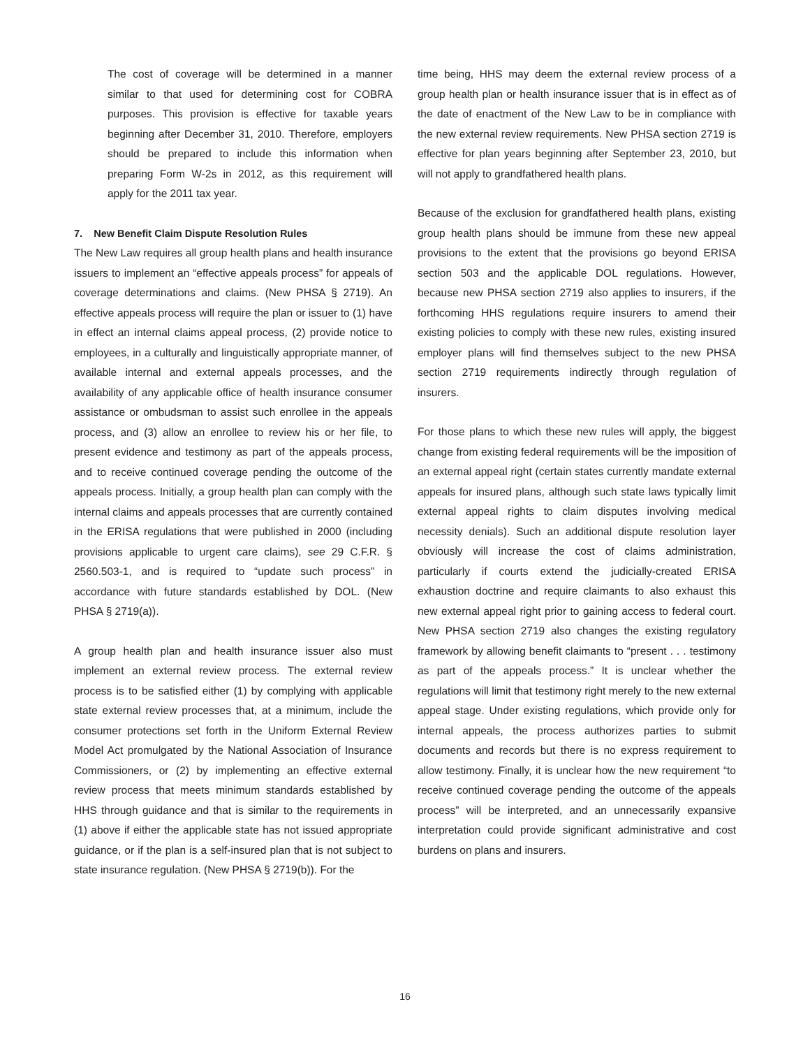The cost of coverage will be determined in a manner similar to that used for determining cost for COBRA purposes. This provision is effective for taxable years beginning after December 31, 2010. Therefore, employers should be prepared to include this information when preparing Form W-2s in 2012, as this requirement will apply for the 2011 tax year.
7. New Benefit Claim Dispute Resolution Rules
The New Law requires all group health plans and health insurance issuers to implement an “effective appeals process” for appeals of coverage determinations and claims. (New PHSA § 2719). An effective appeals process will require the plan or issuer to (1) have in effect an internal claims appeal process, (2) provide notice to employees, in a culturally and linguistically appropriate manner, of available internal and external appeals processes, and the availability of any applicable office of health insurance consumer assistance or ombudsman to assist such enrollee in the appeals process, and (3) allow an enrollee to review his or her file, to present evidence and testimony as part of the appeals process, and to receive continued coverage pending the outcome of the appeals process. Initially, a group health plan can comply with the internal claims and appeals processes that are currently contained in the ERISA regulations that were published in 2000 (including provisions applicable to urgent care claims), see 29 C.F.R. § 2560.503-1, and is required to “update such process” in accordance with future standards established by DOL. (New PHSA § 2719(a)).
A group health plan and health insurance issuer also must implement an external review process. The external review process is to be satisfied either (1) by complying with applicable state external review processes that, at a minimum, include the consumer protections set forth in the Uniform External Review Model Act promulgated by the National Association of Insurance Commissioners, or (2) by implementing an effective external review process that meets minimum standards established by HHS through guidance and that is similar to the requirements in (1) above if either the applicable state has not issued appropriate guidance, or if the plan is a self-insured plan that is not subject to state insurance regulation. (New PHSA § 2719(b)). For the
time being, HHS may deem the external review process of a group health plan or health insurance issuer that is in effect as of the date of enactment of the New Law to be in compliance with the new external review requirements. New PHSA section 2719 is effective for plan years beginning after September 23, 2010, but will not apply to grandfathered health plans.
Because of the exclusion for grandfathered health plans, existing group health plans should be immune from these new appeal provisions to the extent that the provisions go beyond ERISA section 503 and the applicable DOL regulations. However, because new PHSA section 2719 also applies to insurers, if the forthcoming HHS regulations require insurers to amend their existing policies to comply with these new rules, existing insured employer plans will find themselves subject to the new PHSA section 2719 requirements indirectly through regulation of insurers.
For those plans to which these new rules will apply, the biggest change from existing federal requirements will be the imposition of an external appeal right (certain states currently mandate external appeals for insured plans, although such state laws typically limit external appeal rights to claim disputes involving medical necessity denials). Such an additional dispute resolution layer obviously will increase the cost of claims administration, particularly if courts extend the judicially-created ERISA exhaustion doctrine and require claimants to also exhaust this new external appeal right prior to gaining access to federal court. New PHSA section 2719 also changes the existing regulatory framework by allowing benefit claimants to “present . . . testimony as part of the appeals process.” It is unclear whether the regulations will limit that testimony right merely to the new external appeal stage. Under existing regulations, which provide only for internal appeals, the process authorizes parties to submit documents and records but there is no express requirement to allow testimony. Finally, it is unclear how the new requirement “to receive continued coverage pending the outcome of the appeals process” will be interpreted, and an unnecessarily expansive interpretation could provide significant administrative and cost burdens on plans and insurers.
16